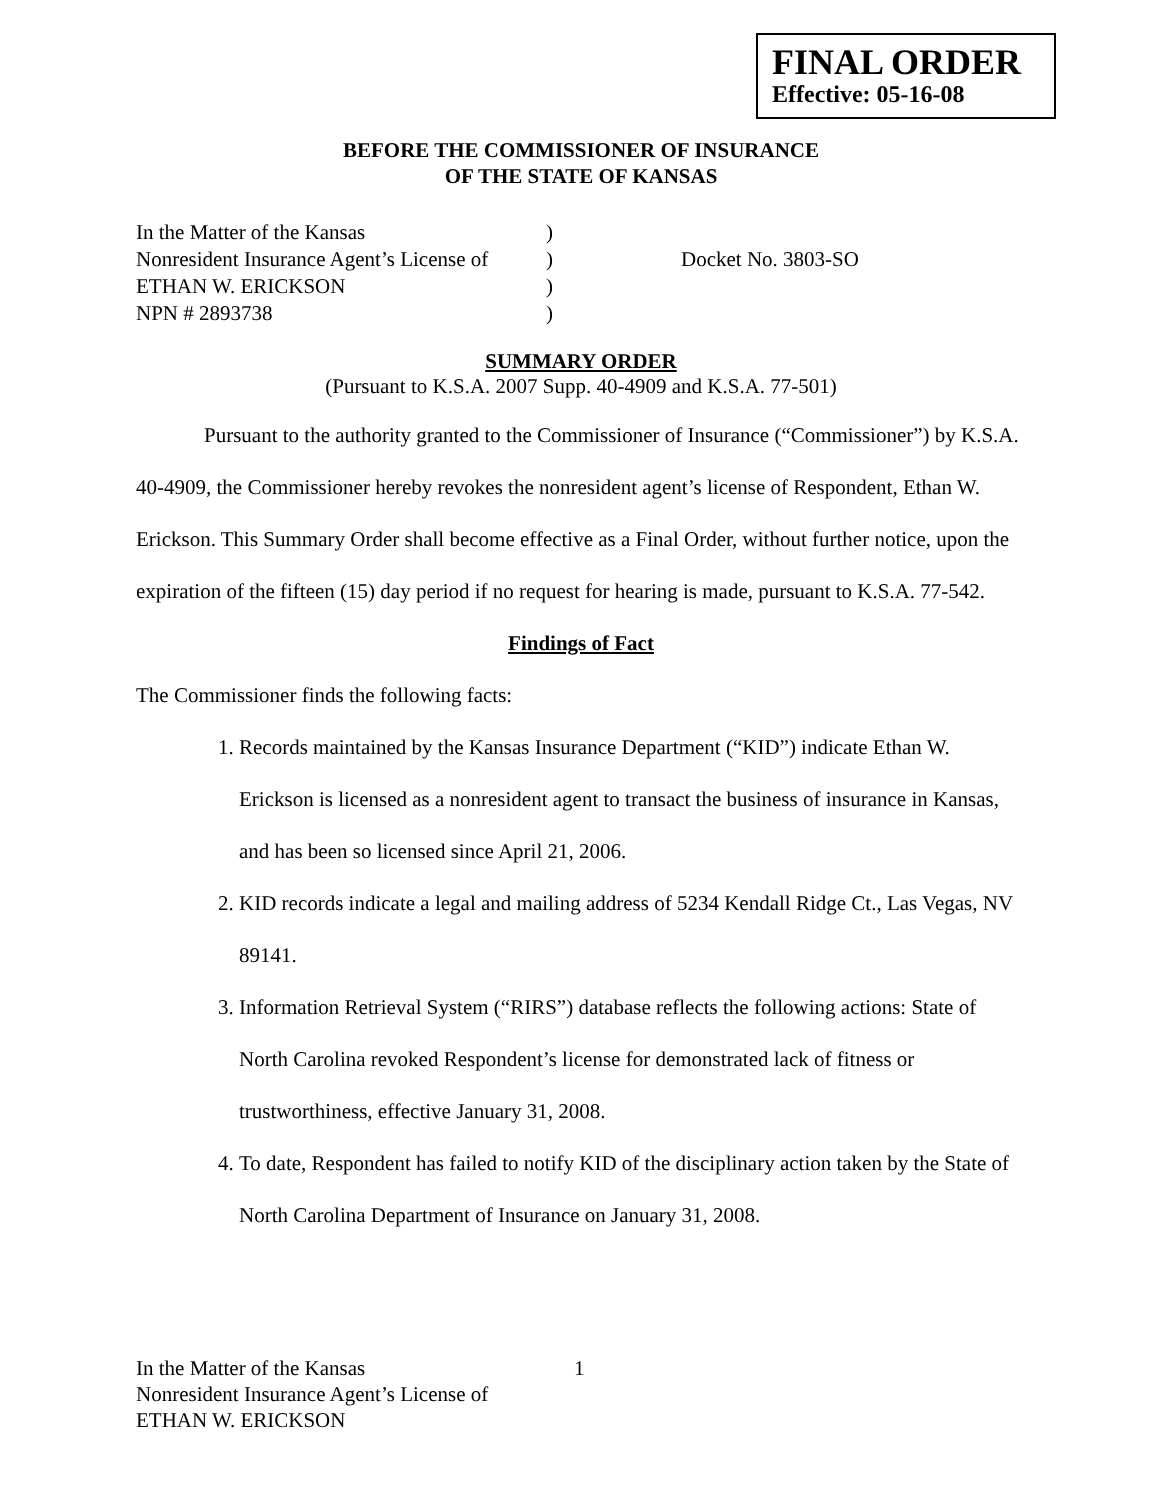FINAL ORDER
Effective: 05-16-08
BEFORE THE COMMISSIONER OF INSURANCE
OF THE STATE OF KANSAS
In the Matter of the Kansas
Nonresident Insurance Agent’s License of
ETHAN W. ERICKSON
NPN # 2893738
)
)
)
)
Docket No. 3803-SO
SUMMARY ORDER
(Pursuant to K.S.A. 2007 Supp. 40-4909 and K.S.A. 77-501)
Pursuant to the authority granted to the Commissioner of Insurance (“Commissioner”) by K.S.A. 40-4909, the Commissioner hereby revokes the nonresident agent’s license of Respondent, Ethan W. Erickson. This Summary Order shall become effective as a Final Order, without further notice, upon the expiration of the fifteen (15) day period if no request for hearing is made, pursuant to K.S.A. 77-542.
Findings of Fact
The Commissioner finds the following facts:
1. Records maintained by the Kansas Insurance Department (“KID”) indicate Ethan W. Erickson is licensed as a nonresident agent to transact the business of insurance in Kansas, and has been so licensed since April 21, 2006.
2. KID records indicate a legal and mailing address of 5234 Kendall Ridge Ct., Las Vegas, NV 89141.
3. Information Retrieval System (“RIRS”) database reflects the following actions: State of North Carolina revoked Respondent’s license for demonstrated lack of fitness or trustworthiness, effective January 31, 2008.
4. To date, Respondent has failed to notify KID of the disciplinary action taken by the State of North Carolina Department of Insurance on January 31, 2008.
In the Matter of the Kansas
Nonresident Insurance Agent’s License of
ETHAN W. ERICKSON
1